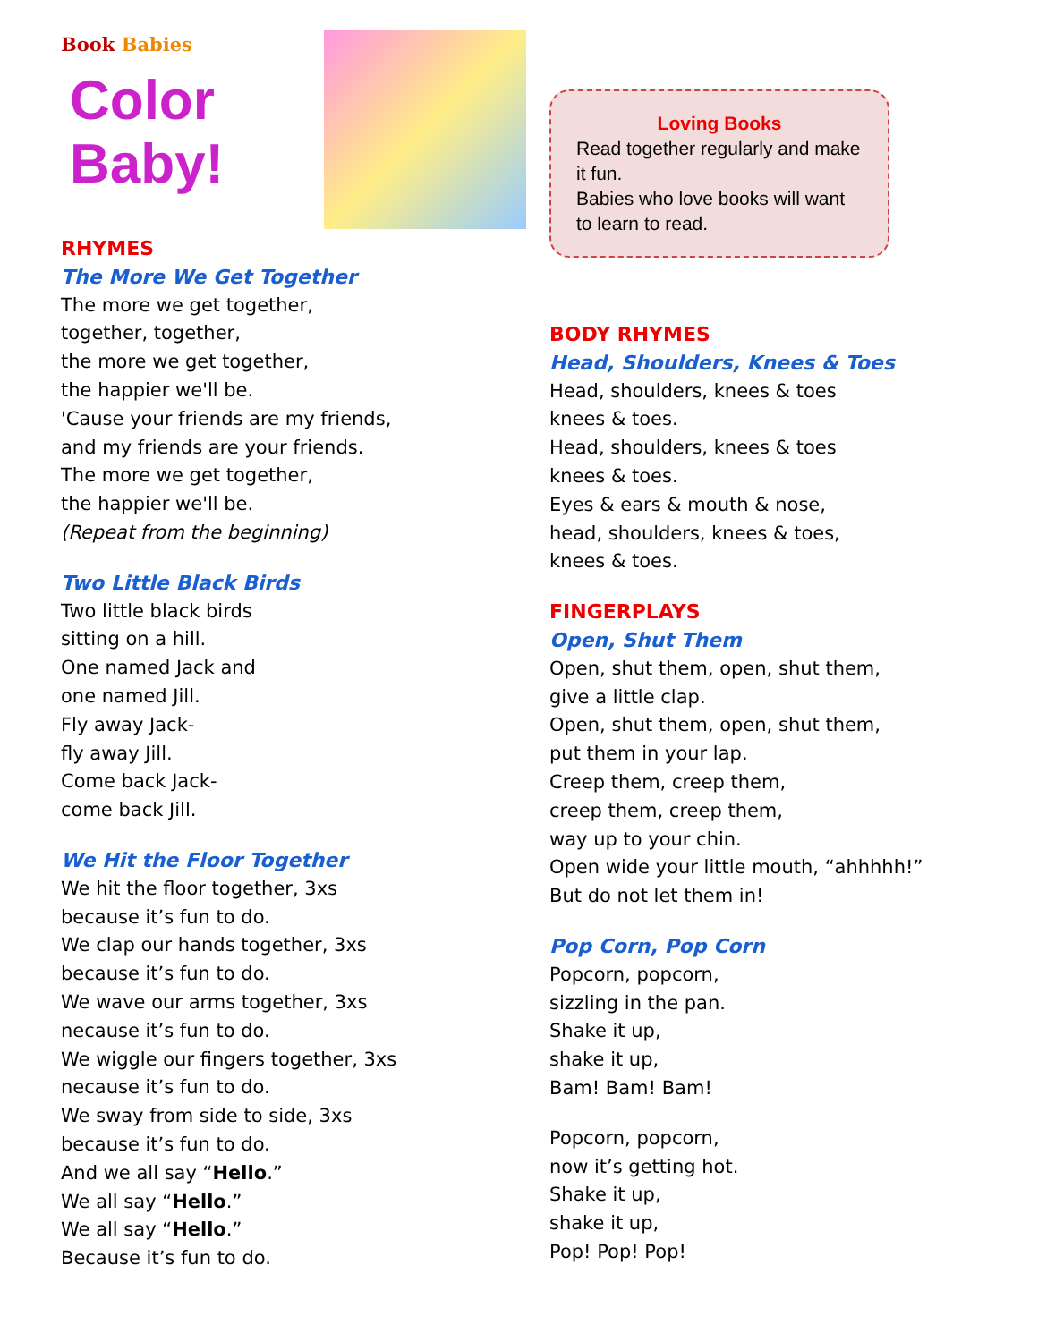Book Babies
Color Baby!
RHYMES
The More We Get Together
The more we get together,
together, together,
the more we get together,
the happier we'll be.
'Cause your friends are my friends,
and my friends are your friends.
The more we get together,
the happier we'll be.
(Repeat from the beginning)
Two Little Black Birds
Two little black birds
sitting on a hill.
One named Jack and
one named Jill.
Fly away Jack-
fly away Jill.
Come back Jack-
come back Jill.
We Hit the Floor Together
We hit the floor together, 3xs
because it’s fun to do.
We clap our hands together, 3xs
because it’s fun to do.
We wave our arms together, 3xs
necause it’s fun to do.
We wiggle our fingers together, 3xs
necause it’s fun to do.
We sway from side to side, 3xs
because it’s fun to do.
And we all say “Hello.”
We all say “Hello.”
We all say “Hello.”
Because it’s fun to do.
Loving Books
Read together regularly and make it fun.
Babies who love books will want to learn to read.
BODY RHYMES
Head, Shoulders, Knees & Toes
Head, shoulders, knees & toes
knees & toes.
Head, shoulders, knees & toes
knees & toes.
Eyes & ears & mouth & nose,
head, shoulders, knees & toes,
knees & toes.
FINGERPLAYS
Open, Shut Them
Open, shut them, open, shut them,
give a little clap.
Open, shut them, open, shut them,
put them in your lap.
Creep them, creep them,
creep them, creep them,
way up to your chin.
Open wide your little mouth, “ahhhhh!”
But do not let them in!
Pop Corn, Pop Corn
Popcorn, popcorn,
sizzling in the pan.
Shake it up,
shake it up,
Bam! Bam! Bam!
Popcorn, popcorn,
now it’s getting hot.
Shake it up,
shake it up,
Pop! Pop! Pop!